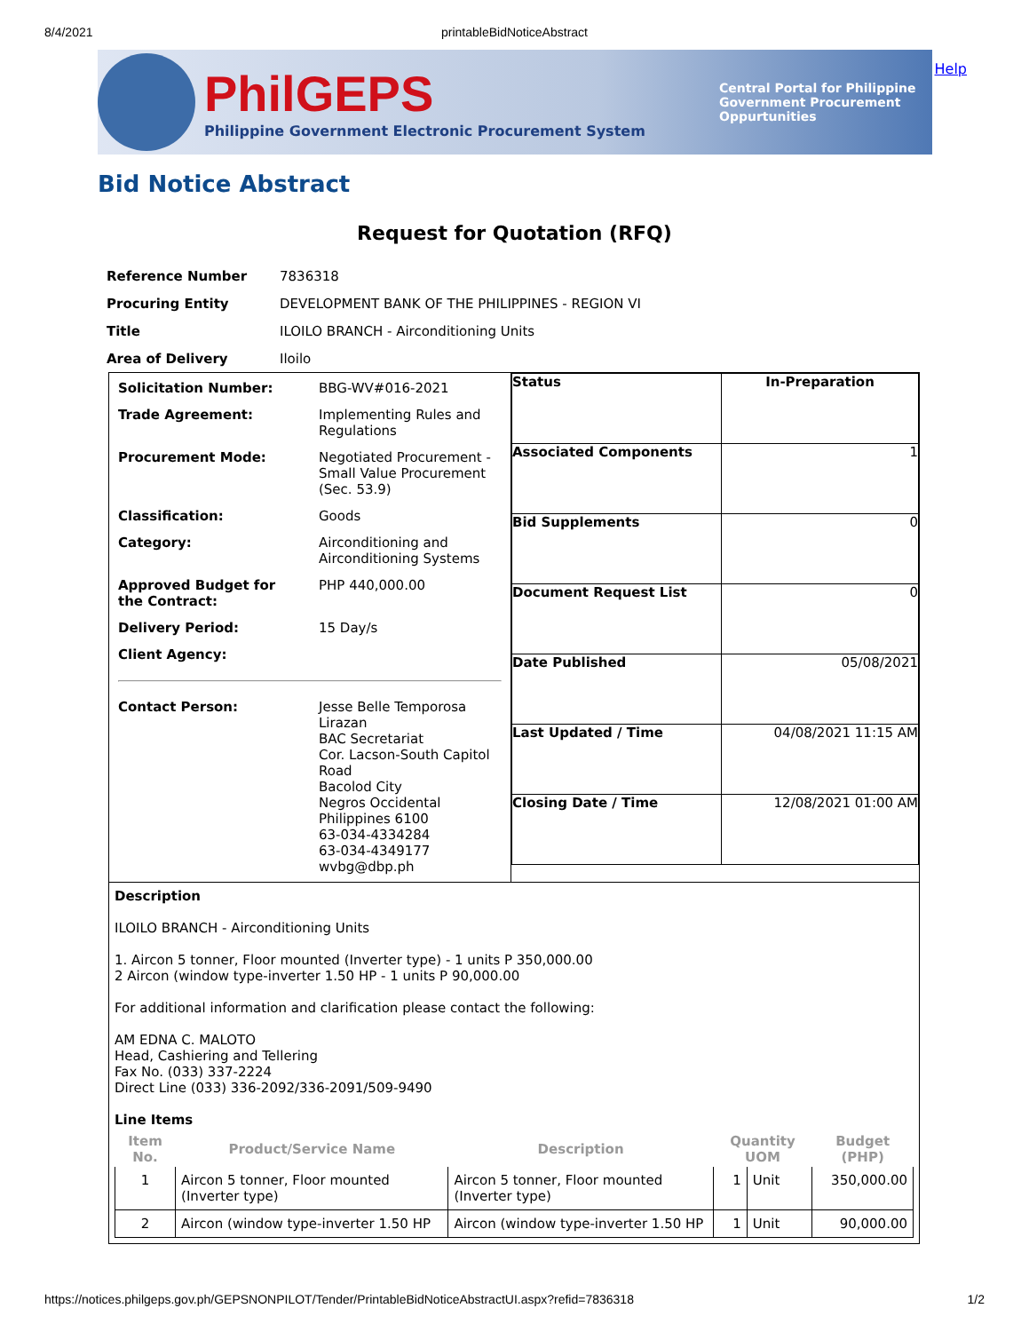8/4/2021 printableBidNoticeAbstract
PhilGEPS
Philippine Government Electronic Procurement System
Central Portal for Philippine Government Procurement Oppurtunities
Help
Bid Notice Abstract
Request for Quotation (RFQ)
| Reference Number | 7836318 |
| Procuring Entity | DEVELOPMENT BANK OF THE PHILIPPINES - REGION VI |
| Title | ILOILO BRANCH - Airconditioning Units |
| Area of Delivery | Iloilo |
| / Solicitation Number: / BBG-WV#016-2021 / / Trade Agreement: / Implementing Rules and Regulations / / Procurement Mode: / Negotiated Procurement - Small Value Procurement (Sec. 53.9) / / Classification: / Goods / / Category: / Airconditioning and Airconditioning Systems / / Approved Budget for the Contract: / PHP 440,000.00 / / Delivery Period: / 15 Day/s / / Client Agency: / / / Contact Person: / Jesse Belle Temporosa Lirazan BAC Secretariat Cor. Lacson-South Capitol Road Bacolod City Negros Occidental Philippines 6100 63-034-4334284 63-034-4349177 wvbg@dbp.ph / | / Status / In-Preparation / / Associated Components / 1 / / Bid Supplements / 0 / / Document Request List / 0 / / Date Published / 05/08/2021 / / Last Updated / Time / 04/08/2021 11:15 AM / / Closing Date / Time / 12/08/2021 01:00 AM / |
| Description ILOILO BRANCH - Airconditioning Units 1. Aircon 5 tonner, Floor mounted (Inverter type) - 1 units P 350,000.00 2 Aircon (window type-inverter 1.50 HP - 1 units P 90,000.00 For additional information and clarification please contact the following: AM EDNA C. MALOTO Head, Cashiering and Tellering Fax No. (033) 337-2224 Direct Line (033) 336-2092/336-2091/509-9490 Line Items / Item No. / Product/Service Name / Description / Quantity UOM / / Budget (PHP) / / --- / --- / --- / --- / --- / --- / / 1 / Aircon 5 tonner, Floor mounted (Inverter type) / Aircon 5 tonner, Floor mounted (Inverter type) / 1 / Unit / 350,000.00 / / 2 / Aircon (window type-inverter 1.50 HP / Aircon (window type-inverter 1.50 HP / 1 / Unit / 90,000.00 / | |
https://notices.philgeps.gov.ph/GEPSNONPILOT/Tender/PrintableBidNoticeAbstractUI.aspx?refid=7836318 1/2